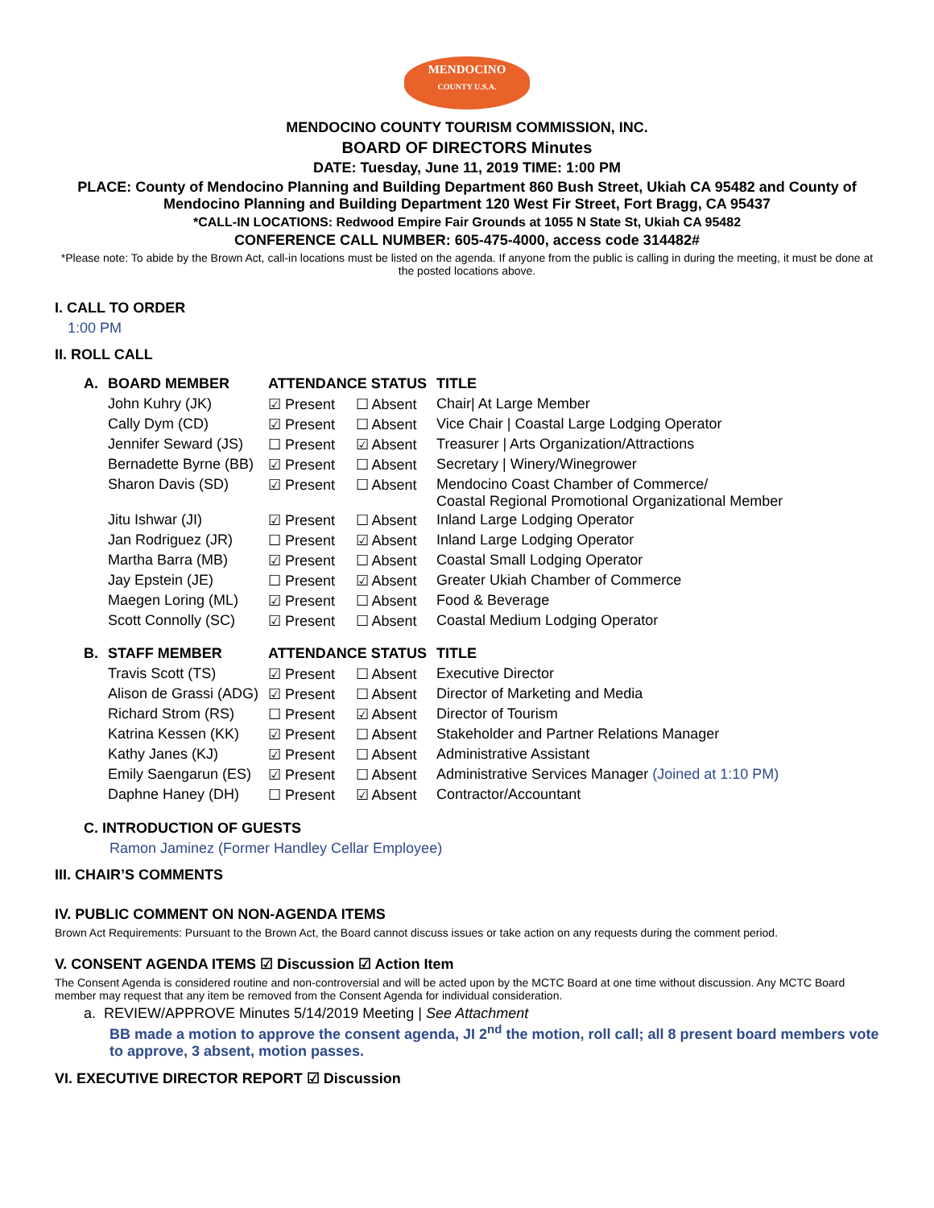MENDOCINO
COUNTY U.S.A.
MENDOCINO COUNTY TOURISM COMMISSION, INC.
BOARD OF DIRECTORS Minutes
DATE: Tuesday, June 11, 2019 TIME: 1:00 PM
PLACE: County of Mendocino Planning and Building Department 860 Bush Street, Ukiah CA 95482 and County of Mendocino Planning and Building Department 120 West Fir Street, Fort Bragg, CA 95437
*CALL-IN LOCATIONS: Redwood Empire Fair Grounds at 1055 N State St, Ukiah CA 95482
CONFERENCE CALL NUMBER: 605-475-4000, access code 314482#
*Please note: To abide by the Brown Act, call-in locations must be listed on the agenda. If anyone from the public is calling in during the meeting, it must be done at the posted locations above.
I. CALL TO ORDER
1:00 PM
II. ROLL CALL
| A. | BOARD MEMBER | ATTENDANCE STATUS | | TITLE |
| --- | --- | --- | --- | --- |
| | John Kuhry (JK) | ☑ Present | ☐ Absent | Chair/ At Large Member |
| | Cally Dym (CD) | ☑ Present | ☐ Absent | Vice Chair / Coastal Large Lodging Operator |
| | Jennifer Seward (JS) | ☐ Present | ☑ Absent | Treasurer / Arts Organization/Attractions |
| | Bernadette Byrne (BB) | ☑ Present | ☐ Absent | Secretary / Winery/Winegrower |
| | Sharon Davis (SD) | ☑ Present | ☐ Absent | Mendocino Coast Chamber of Commerce/ Coastal Regional Promotional Organizational Member |
| | Jitu Ishwar (JI) | ☑ Present | ☐ Absent | Inland Large Lodging Operator |
| | Jan Rodriguez (JR) | ☐ Present | ☑ Absent | Inland Large Lodging Operator |
| | Martha Barra (MB) | ☑ Present | ☐ Absent | Coastal Small Lodging Operator |
| | Jay Epstein (JE) | ☐ Present | ☑ Absent | Greater Ukiah Chamber of Commerce |
| | Maegen Loring (ML) | ☑ Present | ☐ Absent | Food & Beverage |
| | Scott Connolly (SC) | ☑ Present | ☐ Absent | Coastal Medium Lodging Operator |
| B. | STAFF MEMBER | ATTENDANCE STATUS | | TITLE |
| | Travis Scott (TS) | ☑ Present | ☐ Absent | Executive Director |
| | Alison de Grassi (ADG) | ☑ Present | ☐ Absent | Director of Marketing and Media |
| | Richard Strom (RS) | ☐ Present | ☑ Absent | Director of Tourism |
| | Katrina Kessen (KK) | ☑ Present | ☐ Absent | Stakeholder and Partner Relations Manager |
| | Kathy Janes (KJ) | ☑ Present | ☐ Absent | Administrative Assistant |
| | Emily Saengarun (ES) | ☑ Present | ☐ Absent | Administrative Services Manager (Joined at 1:10 PM) |
| | Daphne Haney (DH) | ☐ Present | ☑ Absent | Contractor/Accountant |
C. INTRODUCTION OF GUESTS
Ramon Jaminez (Former Handley Cellar Employee)
III. CHAIR’S COMMENTS
IV. PUBLIC COMMENT ON NON-AGENDA ITEMS
Brown Act Requirements: Pursuant to the Brown Act, the Board cannot discuss issues or take action on any requests during the comment period.
V. CONSENT AGENDA ITEMS ☑ Discussion ☑ Action Item
The Consent Agenda is considered routine and non-controversial and will be acted upon by the MCTC Board at one time without discussion. Any MCTC Board member may request that any item be removed from the Consent Agenda for individual consideration.
a. REVIEW/APPROVE Minutes 5/14/2019 Meeting | See Attachment
BB made a motion to approve the consent agenda, JI 2<sup>nd</sup> the motion, roll call; all 8 present board members vote to approve, 3 absent, motion passes.
VI. EXECUTIVE DIRECTOR REPORT ☑ Discussion